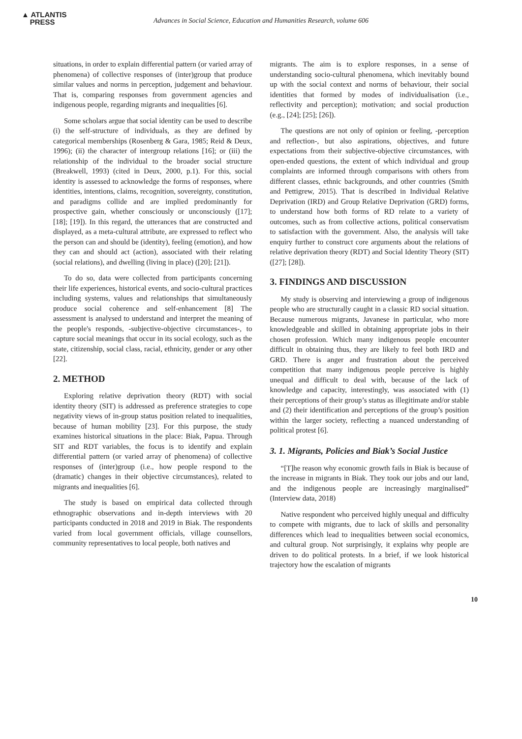▲ ATLANTIS
PRESS
Advances in Social Science, Education and Humanities Research, volume 606
situations, in order to explain differential pattern (or varied array of phenomena) of collective responses of (inter)group that produce similar values and norms in perception, judgement and behaviour. That is, comparing responses from government agencies and indigenous people, regarding migrants and inequalities [6].
Some scholars argue that social identity can be used to describe (i) the self-structure of individuals, as they are defined by categorical memberships (Rosenberg & Gara, 1985; Reid & Deux, 1996); (ii) the character of intergroup relations [16]; or (iii) the relationship of the individual to the broader social structure (Breakwell, 1993) (cited in Deux, 2000, p.1). For this, social identity is assessed to acknowledge the forms of responses, where identities, intentions, claims, recognition, sovereignty, constitution, and paradigms collide and are implied predominantly for prospective gain, whether consciously or unconsciously ([17]; [18]; [19]). In this regard, the utterances that are constructed and displayed, as a meta-cultural attribute, are expressed to reflect who the person can and should be (identity), feeling (emotion), and how they can and should act (action), associated with their relating (social relations), and dwelling (living in place) ([20]; [21]).
To do so, data were collected from participants concerning their life experiences, historical events, and socio-cultural practices including systems, values and relationships that simultaneously produce social coherence and self-enhancement [8] The assessment is analysed to understand and interpret the meaning of the people's responds, -subjective-objective circumstances-, to capture social meanings that occur in its social ecology, such as the state, citizenship, social class, racial, ethnicity, gender or any other [22].
2. METHOD
Exploring relative deprivation theory (RDT) with social identity theory (SIT) is addressed as preference strategies to cope negativity views of in-group status position related to inequalities, because of human mobility [23]. For this purpose, the study examines historical situations in the place: Biak, Papua. Through SIT and RDT variables, the focus is to identify and explain differential pattern (or varied array of phenomena) of collective responses of (inter)group (i.e., how people respond to the (dramatic) changes in their objective circumstances), related to migrants and inequalities [6].
The study is based on empirical data collected through ethnographic observations and in-depth interviews with 20 participants conducted in 2018 and 2019 in Biak. The respondents varied from local government officials, village counsellors, community representatives to local people, both natives and
migrants. The aim is to explore responses, in a sense of understanding socio-cultural phenomena, which inevitably bound up with the social context and norms of behaviour, their social identities that formed by modes of individualisation (i.e., reflectivity and perception); motivation; and social production (e.g., [24]; [25]; [26]).
The questions are not only of opinion or feeling, -perception and reflection-, but also aspirations, objectives, and future expectations from their subjective-objective circumstances, with open-ended questions, the extent of which individual and group complaints are informed through comparisons with others from different classes, ethnic backgrounds, and other countries (Smith and Pettigrew, 2015). That is described in Individual Relative Deprivation (IRD) and Group Relative Deprivation (GRD) forms, to understand how both forms of RD relate to a variety of outcomes, such as from collective actions, political conservatism to satisfaction with the government. Also, the analysis will take enquiry further to construct core arguments about the relations of relative deprivation theory (RDT) and Social Identity Theory (SIT) ([27]; [28]).
3. FINDINGS AND DISCUSSION
My study is observing and interviewing a group of indigenous people who are structurally caught in a classic RD social situation. Because numerous migrants, Javanese in particular, who more knowledgeable and skilled in obtaining appropriate jobs in their chosen profession. Which many indigenous people encounter difficult in obtaining thus, they are likely to feel both IRD and GRD. There is anger and frustration about the perceived competition that many indigenous people perceive is highly unequal and difficult to deal with, because of the lack of knowledge and capacity, interestingly, was associated with (1) their perceptions of their group’s status as illegitimate and/or stable and (2) their identification and perceptions of the group’s position within the larger society, reflecting a nuanced understanding of political protest [6].
3. 1. Migrants, Policies and Biak’s Social Justice
“[T]he reason why economic growth fails in Biak is because of the increase in migrants in Biak. They took our jobs and our land, and the indigenous people are increasingly marginalised” (Interview data, 2018)
Native respondent who perceived highly unequal and difficulty to compete with migrants, due to lack of skills and personality differences which lead to inequalities between social economics, and cultural group. Not surprisingly, it explains why people are driven to do political protests. In a brief, if we look historical trajectory how the escalation of migrants
10